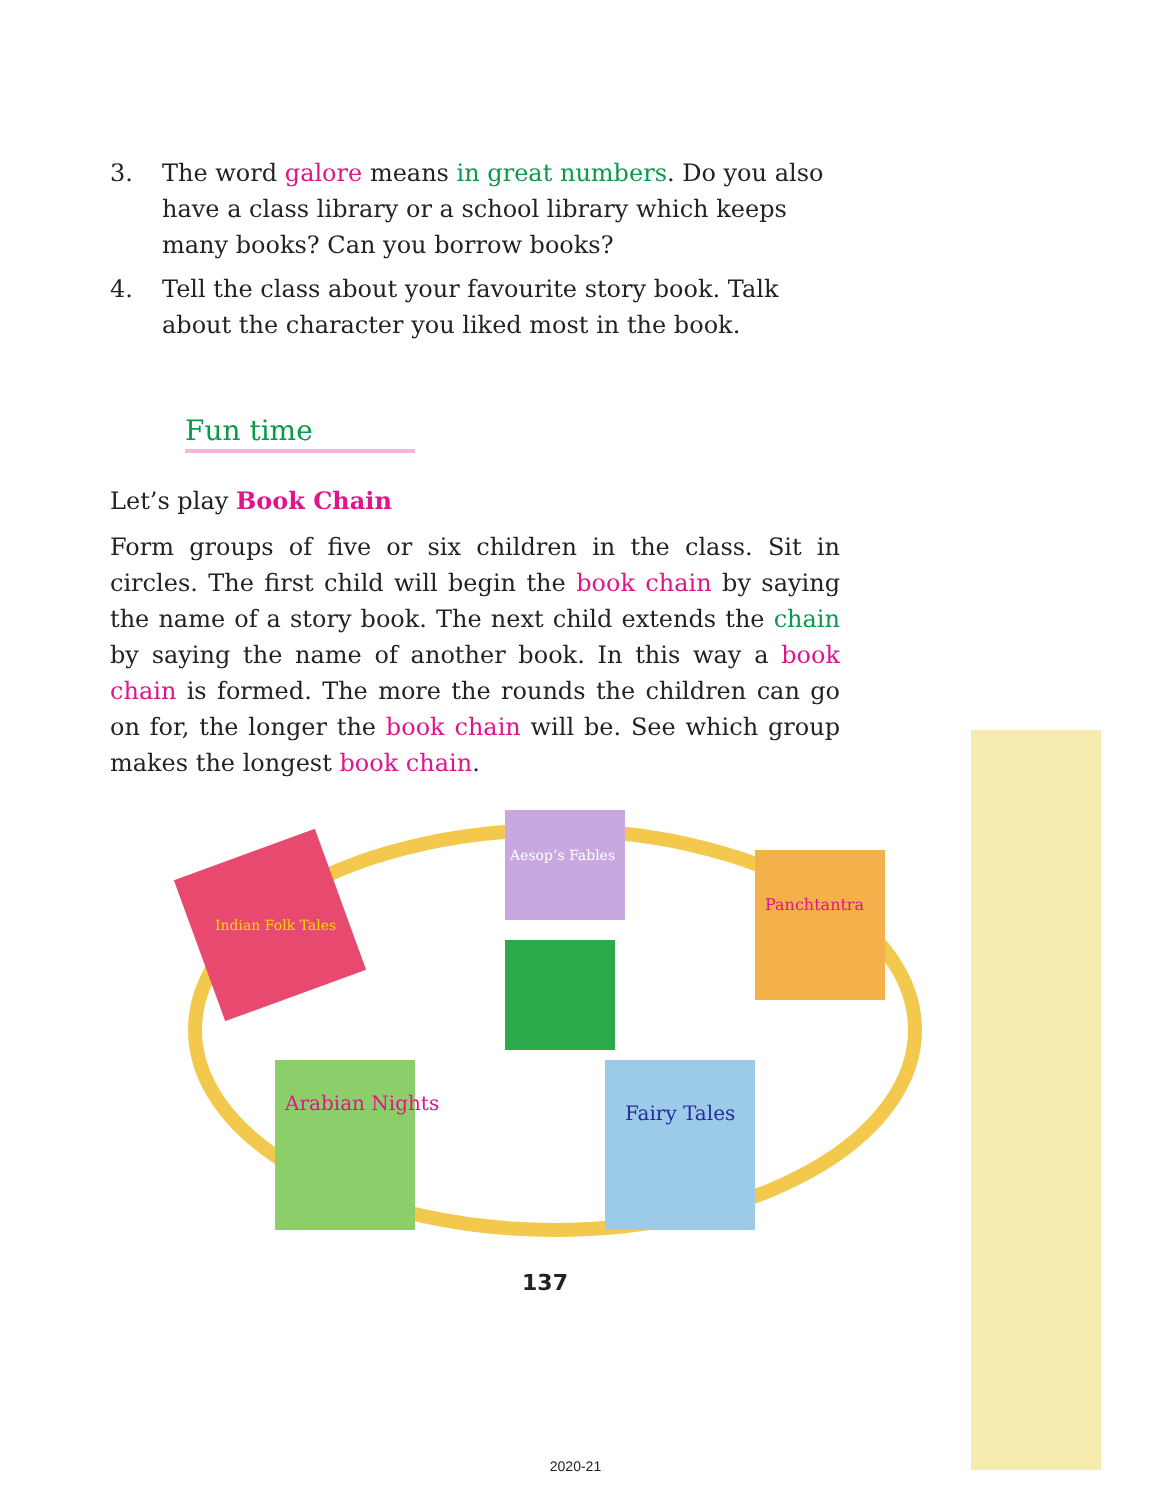3. The word galore means in great numbers. Do you also have a class library or a school library which keeps many books? Can you borrow books?
4. Tell the class about your favourite story book. Talk about the character you liked most in the book.
Fun time
Let’s play Book Chain
Form groups of five or six children in the class. Sit in circles. The first child will begin the book chain by saying the name of a story book. The next child extends the chain by saying the name of another book. In this way a book chain is formed. The more the rounds the children can go on for, the longer the book chain will be. See which group makes the longest book chain.
Aesop’s Fables
Indian Folk Tales
Panchtantra
Arabian Nights
Fairy Tales
137
2020-21